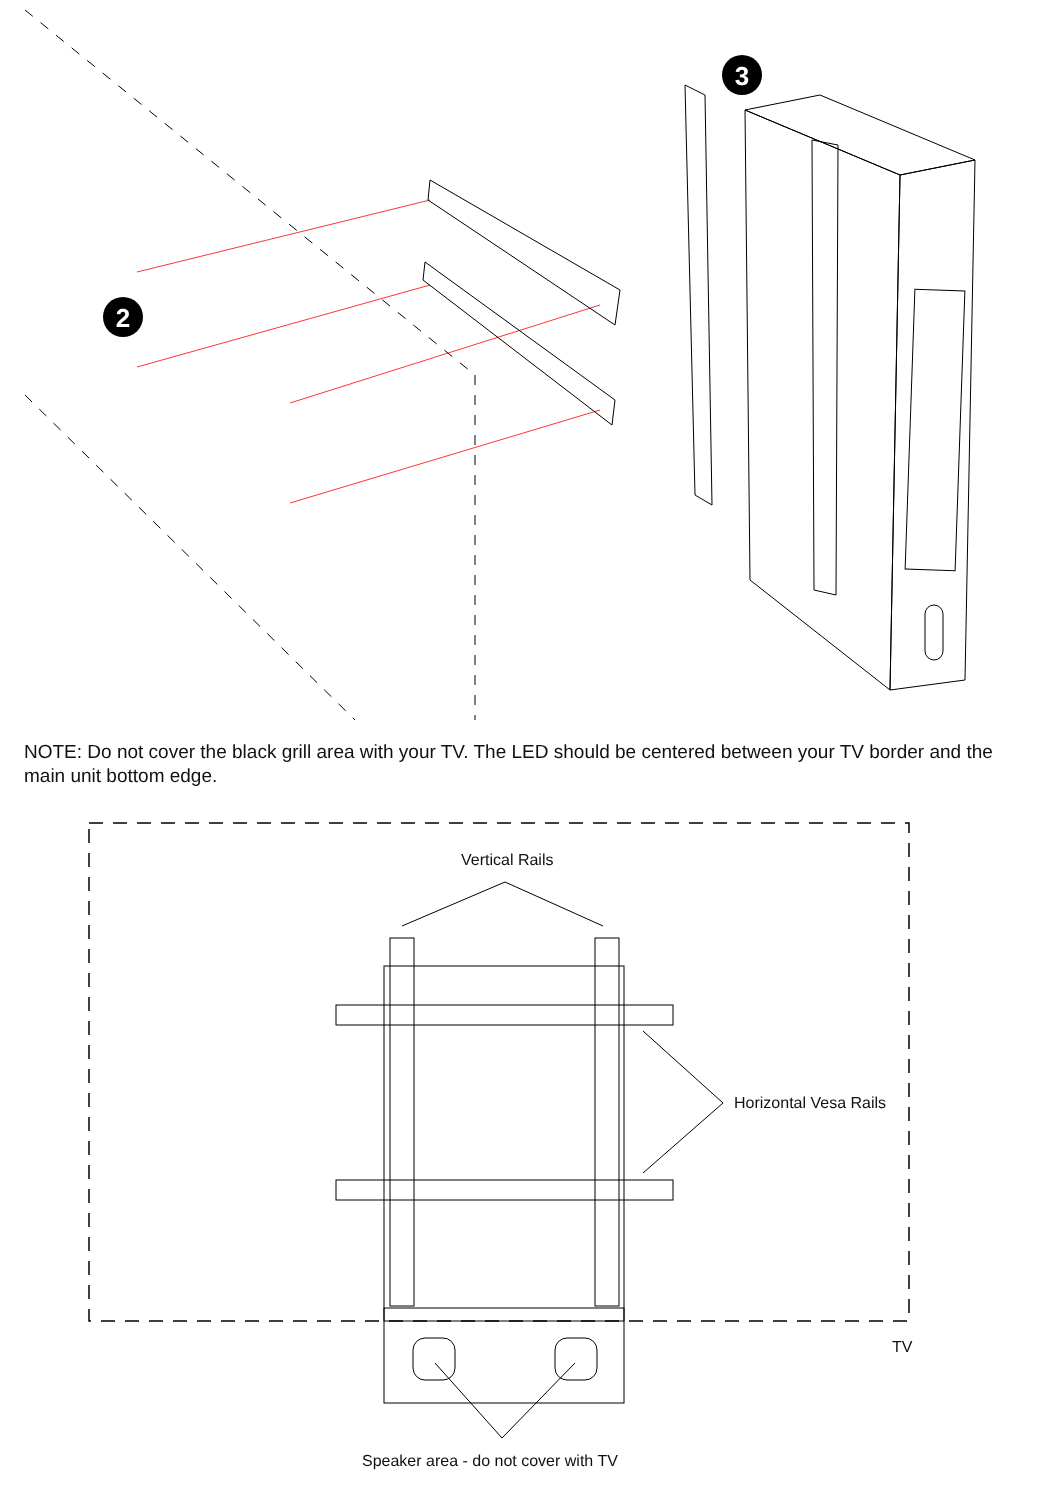2
3
NOTE: Do not cover the black grill area with your TV. The LED should be centered between your TV border and the main unit bottom edge.
Vertical Rails
Horizontal Vesa Rails
TV
Speaker area - do not cover with TV